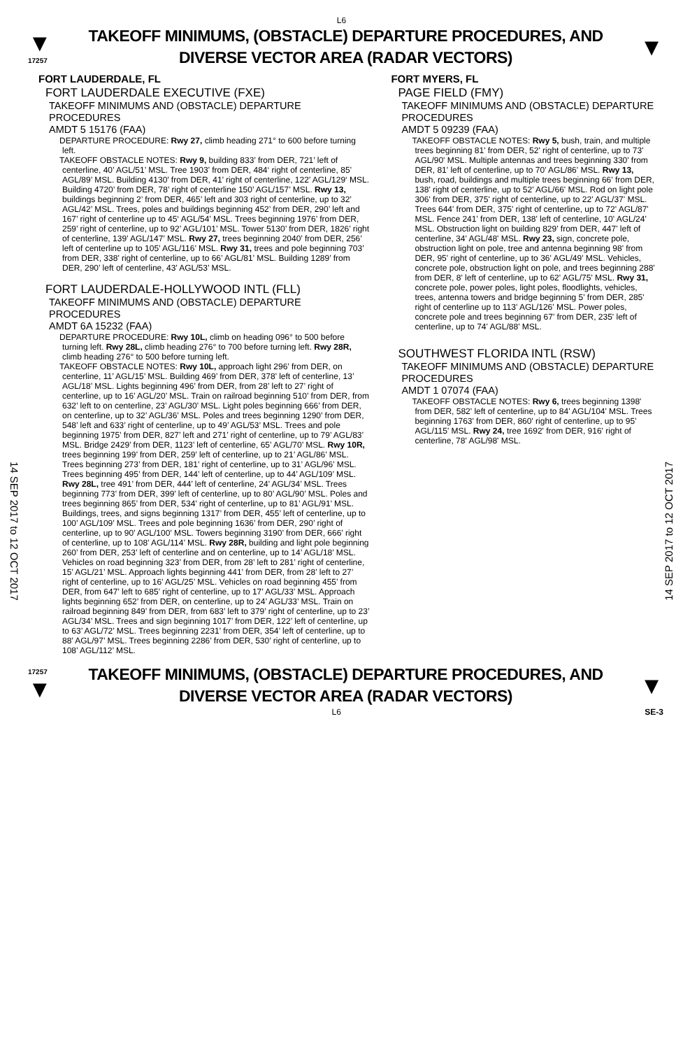L6
▼
17257
TAKEOFF MINIMUMS, (OBSTACLE) DEPARTURE PROCEDURES, AND
DIVERSE VECTOR AREA (RADAR VECTORS)
▼
14 SEP 2017 to 12 OCT 2017
14 SEP 2017 to 12 OCT 2017
FORT LAUDERDALE, FL
FORT LAUDERDALE EXECUTIVE (FXE)
TAKEOFF MINIMUMS AND (OBSTACLE) DEPARTURE PROCEDURES
AMDT 5 15176 (FAA)
DEPARTURE PROCEDURE: Rwy 27, climb heading 271° to 600 before turning left.
TAKEOFF OBSTACLE NOTES: Rwy 9, building 833’ from DER, 721’ left of centerline, 40’ AGL/51’ MSL. Tree 1903’ from DER, 484‘ right of centerline, 85’ AGL/89’ MSL. Building 4130’ from DER, 41’ right of centerline, 122’ AGL/129‘ MSL. Building 4720’ from DER, 78’ right of centerline 150’ AGL/157’ MSL. Rwy 13, buildings beginning 2’ from DER, 465’ left and 303 right of centerline, up to 32’ AGL/42’ MSL. Trees, poles and buildings beginning 452’ from DER, 290’ left and 167’ right of centerline up to 45‘ AGL/54’ MSL. Trees beginning 1976’ from DER, 259’ right of centerline, up to 92’ AGL/101’ MSL. Tower 5130’ from DER, 1826’ right of centerline, 139’ AGL/147’ MSL. Rwy 27, trees beginning 2040’ from DER, 256’ left of centerline up to 105’ AGL/116’ MSL. Rwy 31, trees and pole beginning 703’ from DER, 338’ right of centerline, up to 66’ AGL/81’ MSL. Building 1289’ from DER, 290’ left of centerline, 43’ AGL/53’ MSL.
FORT LAUDERDALE-HOLLYWOOD INTL (FLL)
TAKEOFF MINIMUMS AND (OBSTACLE) DEPARTURE PROCEDURES
AMDT 6A 15232 (FAA)
DEPARTURE PROCEDURE: Rwy 10L, climb on heading 096° to 500 before turning left. Rwy 28L, climb heading 276° to 700 before turning left. Rwy 28R, climb heading 276° to 500 before turning left.
TAKEOFF OBSTACLE NOTES: Rwy 10L, approach light 296’ from DER, on centerline, 11’ AGL/15’ MSL. Building 469’ from DER, 378’ left of centerline, 13’ AGL/18’ MSL. Lights beginning 496’ from DER, from 28’ left to 27’ right of centerline, up to 16’ AGL/20’ MSL. Train on railroad beginning 510’ from DER, from 632’ left to on centerline, 23’ AGL/30’ MSL. Light poles beginning 666’ from DER, on centerline, up to 32’ AGL/36’ MSL. Poles and trees beginning 1290’ from DER, 548’ left and 633’ right of centerline, up to 49’ AGL/53’ MSL. Trees and pole beginning 1975’ from DER, 827’ left and 271’ right of centerline, up to 79’ AGL/83’ MSL. Bridge 2429’ from DER, 1123’ left of centerline, 65’ AGL/70’ MSL. Rwy 10R, trees beginning 199’ from DER, 259’ left of centerline, up to 21’ AGL/86’ MSL. Trees beginning 273’ from DER, 181’ right of centerline, up to 31’ AGL/96’ MSL. Trees beginning 495’ from DER, 144’ left of centerline, up to 44’ AGL/109’ MSL. Rwy 28L, tree 491’ from DER, 444’ left of centerline, 24’ AGL/34’ MSL. Trees beginning 773’ from DER, 399’ left of centerline, up to 80’ AGL/90’ MSL. Poles and trees beginning 865’ from DER, 534’ right of centerline, up to 81’ AGL/91’ MSL. Buildings, trees, and signs beginning 1317’ from DER, 455’ left of centerline, up to 100’ AGL/109’ MSL. Trees and pole beginning 1636’ from DER, 290’ right of centerline, up to 90’ AGL/100’ MSL. Towers beginning 3190’ from DER, 666’ right of centerline, up to 108’ AGL/114’ MSL. Rwy 28R, building and light pole beginning 260’ from DER, 253’ left of centerline and on centerline, up to 14’ AGL/18’ MSL. Vehicles on road beginning 323’ from DER, from 28’ left to 281’ right of centerline, 15’ AGL/21’ MSL. Approach lights beginning 441’ from DER, from 28’ left to 27’ right of centerline, up to 16’ AGL/25’ MSL. Vehicles on road beginning 455’ from DER, from 647’ left to 685’ right of centerline, up to 17’ AGL/33’ MSL. Approach lights beginning 652’ from DER, on centerline, up to 24’ AGL/33’ MSL. Train on railroad beginning 849’ from DER, from 683’ left to 379’ right of centerline, up to 23’ AGL/34’ MSL. Trees and sign beginning 1017’ from DER, 122’ left of centerline, up to 63’ AGL/72’ MSL. Trees beginning 2231’ from DER, 354’ left of centerline, up to 88’ AGL/97’ MSL. Trees beginning 2286’ from DER, 530’ right of centerline, up to 108’ AGL/112’ MSL.
FORT MYERS, FL
PAGE FIELD (FMY)
TAKEOFF MINIMUMS AND (OBSTACLE) DEPARTURE PROCEDURES
AMDT 5 09239 (FAA)
TAKEOFF OBSTACLE NOTES: Rwy 5, bush, train, and multiple trees beginning 81' from DER, 52' right of centerline, up to 73' AGL/90' MSL. Multiple antennas and trees beginning 330' from DER, 81' left of centerline, up to 70' AGL/86' MSL. Rwy 13, bush, road, buildings and multiple trees beginning 66' from DER, 138' right of centerline, up to 52' AGL/66' MSL. Rod on light pole 306' from DER, 375' right of centerline, up to 22' AGL/37' MSL. Trees 644' from DER, 375' right of centerline, up to 72' AGL/87' MSL. Fence 241' from DER, 138' left of centerline, 10' AGL/24' MSL. Obstruction light on building 829' from DER, 447' left of centerline, 34' AGL/48' MSL. Rwy 23, sign, concrete pole, obstruction light on pole, tree and antenna beginning 98' from DER, 95' right of centerline, up to 36' AGL/49' MSL. Vehicles, concrete pole, obstruction light on pole, and trees beginning 288' from DER, 8' left of centerline, up to 62' AGL/75' MSL. Rwy 31, concrete pole, power poles, light poles, floodlights, vehicles, trees, antenna towers and bridge beginning 5' from DER, 285' right of centerline up to 113' AGL/126' MSL. Power poles, concrete pole and trees beginning 67' from DER, 235' left of centerline, up to 74' AGL/88' MSL.
SOUTHWEST FLORIDA INTL (RSW)
TAKEOFF MINIMUMS AND (OBSTACLE) DEPARTURE PROCEDURES
AMDT 1 07074 (FAA)
TAKEOFF OBSTACLE NOTES: Rwy 6, trees beginning 1398' from DER, 582' left of centerline, up to 84' AGL/104' MSL. Trees beginning 1763' from DER, 860' right of centerline, up to 95' AGL/115' MSL. Rwy 24, tree 1692' from DER, 916' right of centerline, 78' AGL/98' MSL.
17257
▼
TAKEOFF MINIMUMS, (OBSTACLE) DEPARTURE PROCEDURES, AND
DIVERSE VECTOR AREA (RADAR VECTORS)
▼
L6 SE-3